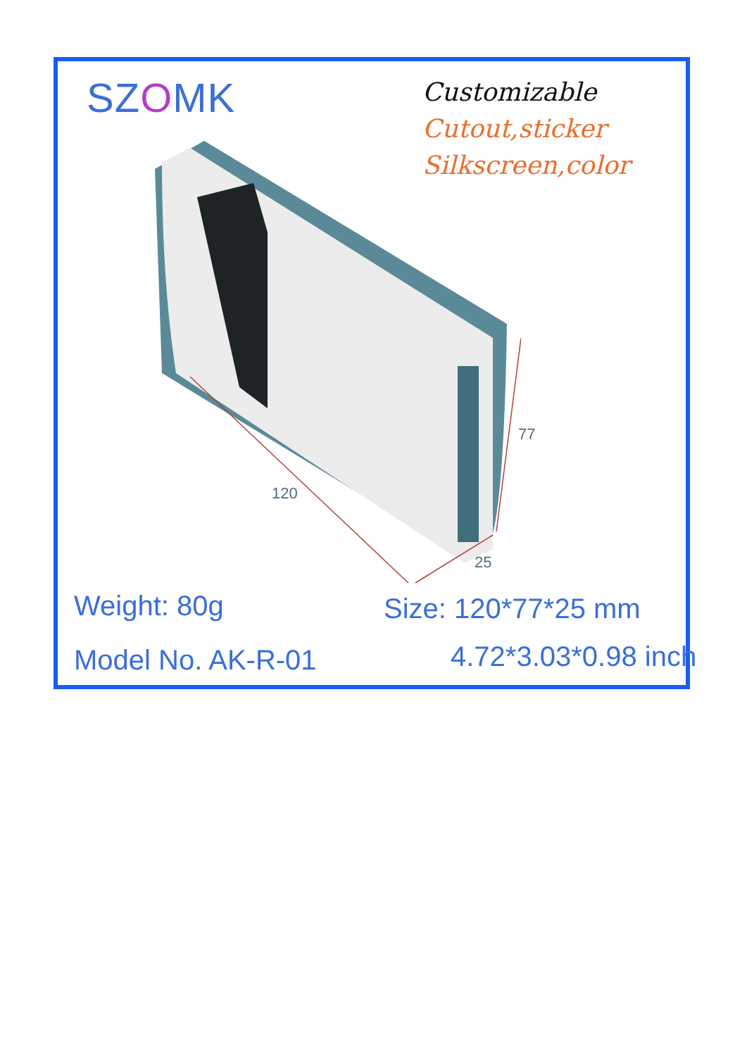SZOMK
Customizable
Cutout,sticker
Silkscreen,color
120
77
25
Weight: 80g Size: 120*77*25 mm
Model No. AK-R-01 4.72*3.03*0.98 inch